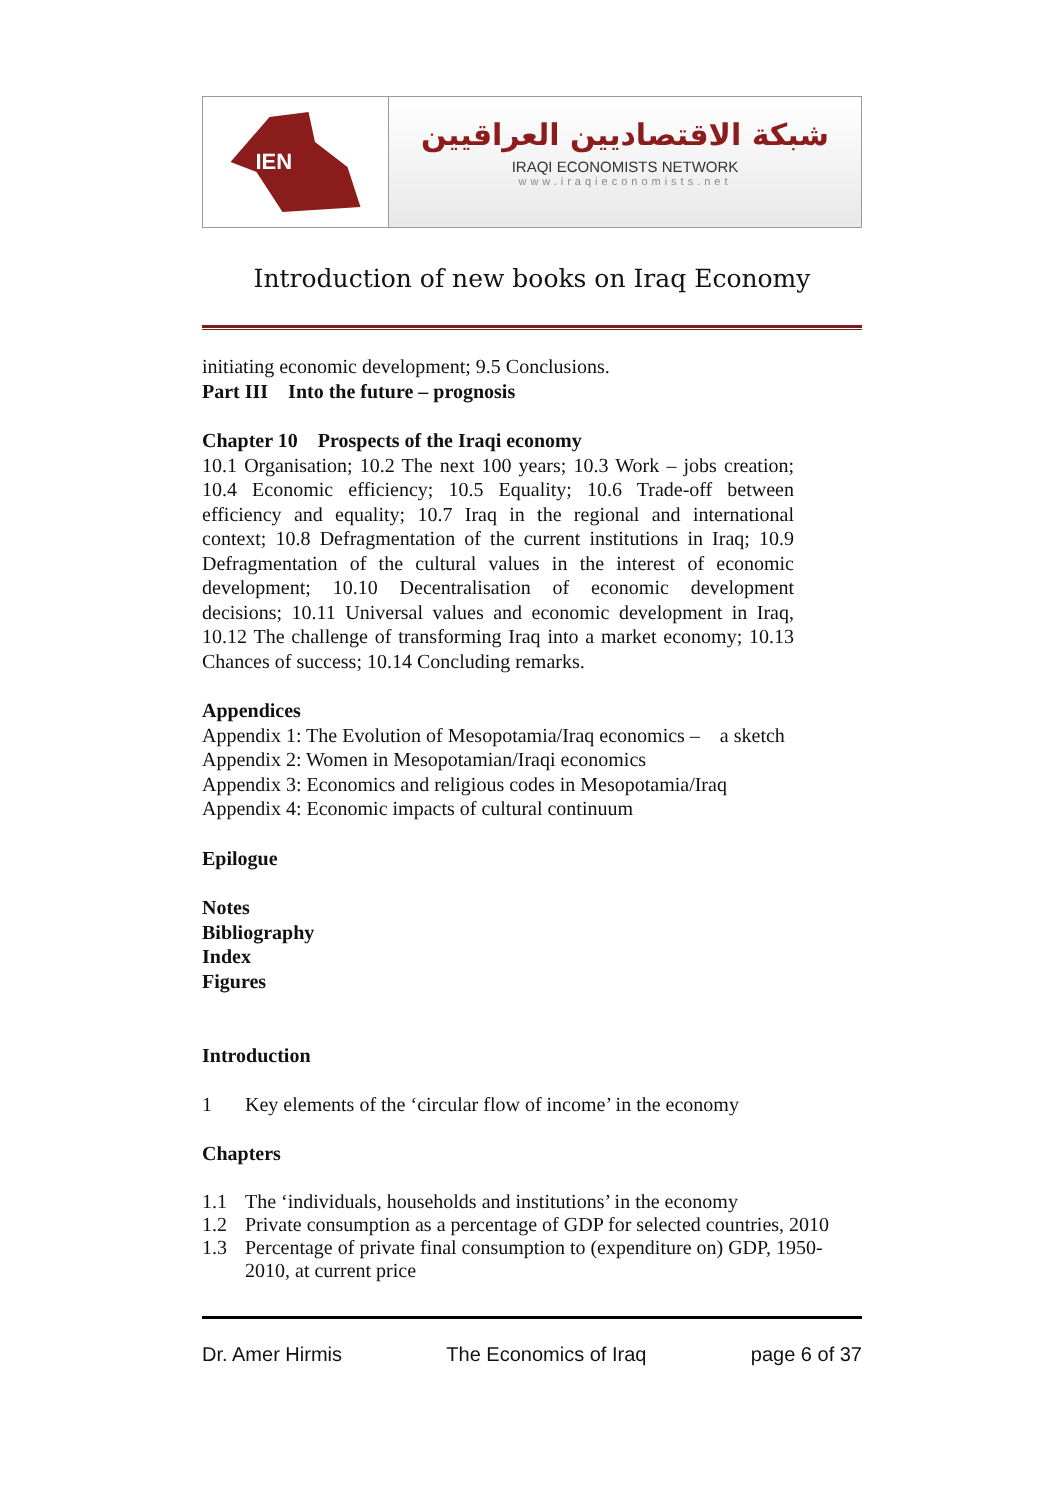IEN
شبكة الاقتصاديين العراقيين
IRAQI ECONOMISTS NETWORK
www.iraqieconomists.net
Introduction of new books on Iraq Economy
initiating economic development; 9.5 Conclusions.
Part III Into the future – prognosis
Chapter 10 Prospects of the Iraqi economy
10.1 Organisation; 10.2 The next 100 years; 10.3 Work – jobs creation; 10.4 Economic efficiency; 10.5 Equality; 10.6 Trade-off between efficiency and equality; 10.7 Iraq in the regional and international context; 10.8 Defragmentation of the current institutions in Iraq; 10.9 Defragmentation of the cultural values in the interest of economic development; 10.10 Decentralisation of economic development decisions; 10.11 Universal values and economic development in Iraq, 10.12 The challenge of transforming Iraq into a market economy; 10.13 Chances of success; 10.14 Concluding remarks.
Appendices
Appendix 1: The Evolution of Mesopotamia/Iraq economics – a sketch
Appendix 2: Women in Mesopotamian/Iraqi economics
Appendix 3: Economics and religious codes in Mesopotamia/Iraq
Appendix 4: Economic impacts of cultural continuum
Epilogue
Notes
Bibliography
Index
Figures
Introduction
1 Key elements of the ‘circular flow of income’ in the economy
Chapters
1.1 The ‘individuals, households and institutions’ in the economy
1.2 Private consumption as a percentage of GDP for selected countries, 2010
1.3 Percentage of private final consumption to (expenditure on) GDP, 1950-2010, at current price
Dr. Amer Hirmis The Economics of Iraq page 6 of 37